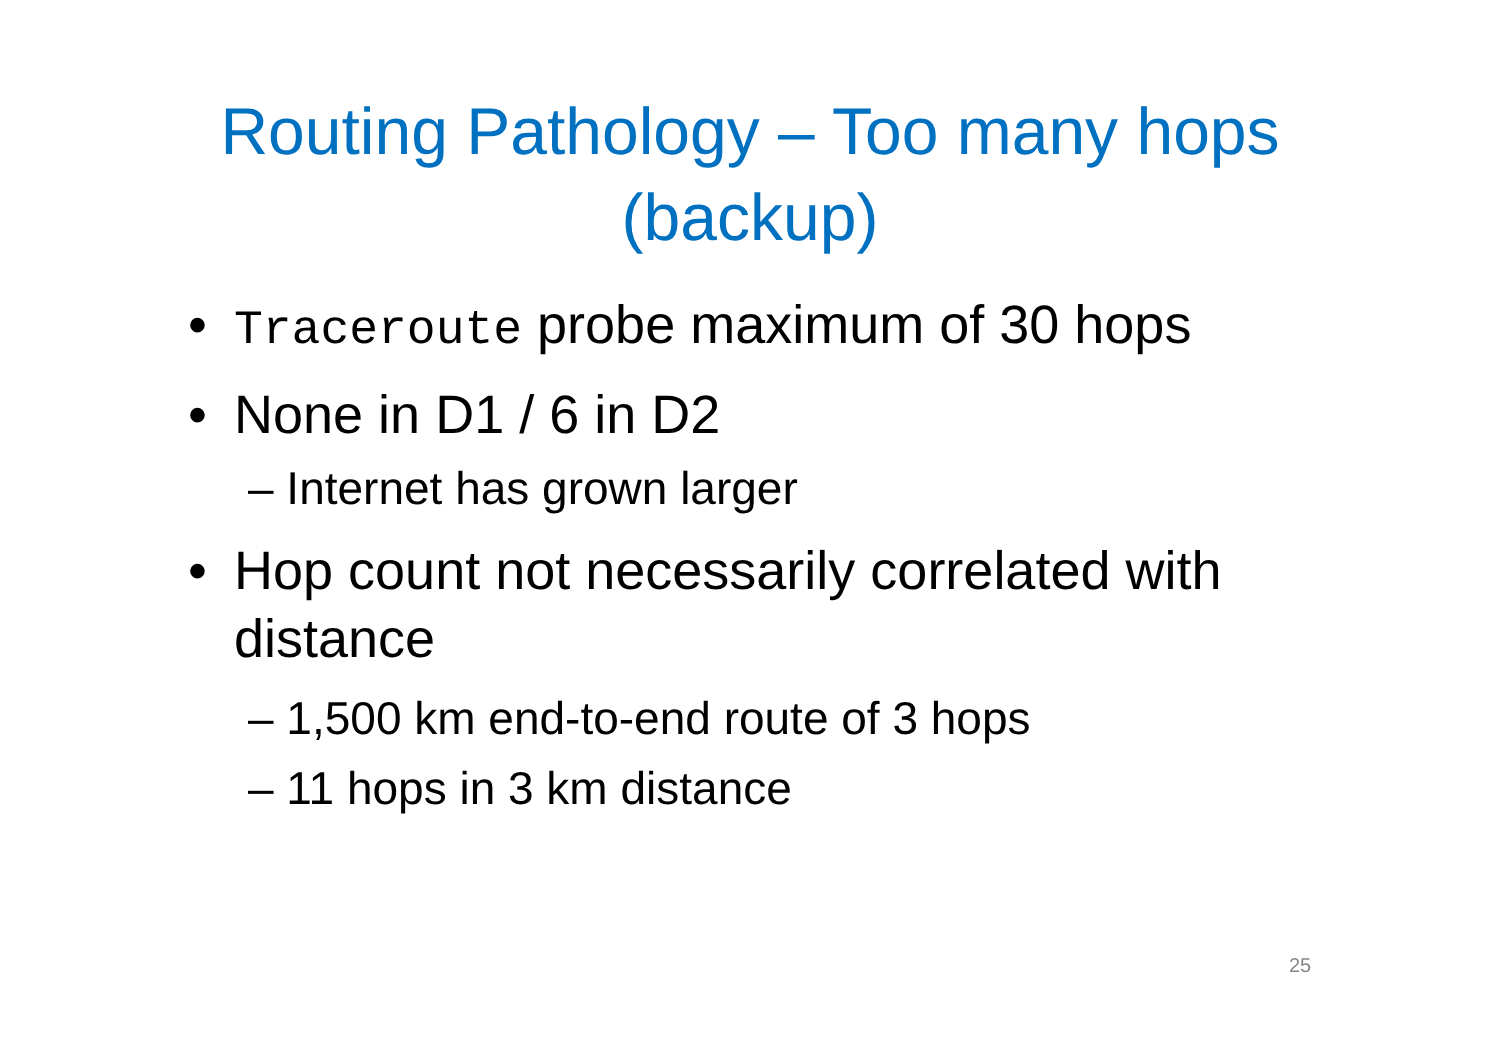Routing Pathology – Too many hops
(backup)
• Traceroute probe maximum of 30 hops
• None in D1 / 6 in D2
– Internet has grown larger
• Hop count not necessarily correlated with distance
– 1,500 km end-to-end route of 3 hops
– 11 hops in 3 km distance
25